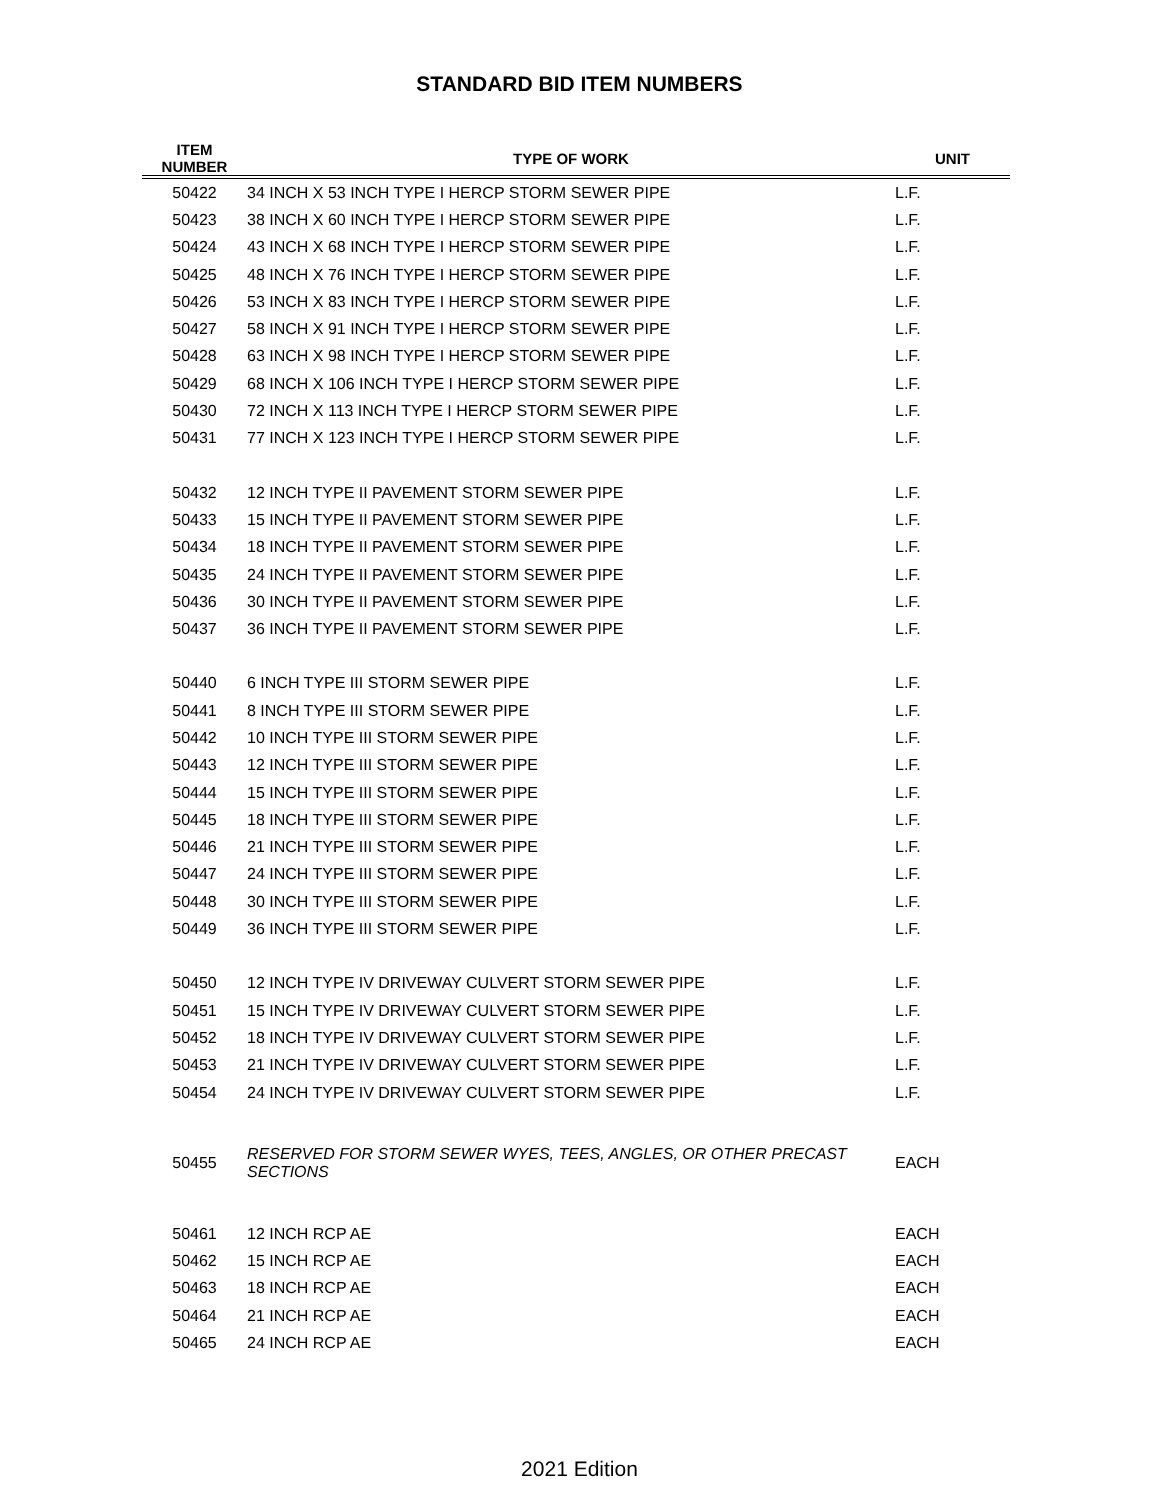STANDARD BID ITEM NUMBERS
| ITEM NUMBER | TYPE OF WORK | UNIT |
| --- | --- | --- |
| 50422 | 34 INCH X 53 INCH TYPE I HERCP STORM SEWER PIPE | L.F. |
| 50423 | 38 INCH X 60 INCH TYPE I HERCP STORM SEWER PIPE | L.F. |
| 50424 | 43 INCH X 68 INCH TYPE I HERCP STORM SEWER PIPE | L.F. |
| 50425 | 48 INCH X 76 INCH TYPE I HERCP STORM SEWER PIPE | L.F. |
| 50426 | 53 INCH X 83 INCH TYPE I HERCP STORM SEWER PIPE | L.F. |
| 50427 | 58 INCH X 91 INCH TYPE I HERCP STORM SEWER PIPE | L.F. |
| 50428 | 63 INCH X 98 INCH TYPE I HERCP STORM SEWER PIPE | L.F. |
| 50429 | 68 INCH X 106 INCH TYPE I HERCP STORM SEWER PIPE | L.F. |
| 50430 | 72 INCH X 113 INCH TYPE I HERCP STORM SEWER PIPE | L.F. |
| 50431 | 77 INCH X 123 INCH TYPE I HERCP STORM SEWER PIPE | L.F. |
| 50432 | 12 INCH TYPE II PAVEMENT STORM SEWER PIPE | L.F. |
| 50433 | 15 INCH TYPE II PAVEMENT STORM SEWER PIPE | L.F. |
| 50434 | 18 INCH TYPE II PAVEMENT STORM SEWER PIPE | L.F. |
| 50435 | 24 INCH TYPE II PAVEMENT STORM SEWER PIPE | L.F. |
| 50436 | 30 INCH TYPE II PAVEMENT STORM SEWER PIPE | L.F. |
| 50437 | 36 INCH TYPE II PAVEMENT STORM SEWER PIPE | L.F. |
| 50440 | 6 INCH TYPE III STORM SEWER PIPE | L.F. |
| 50441 | 8 INCH TYPE III STORM SEWER PIPE | L.F. |
| 50442 | 10 INCH TYPE III STORM SEWER PIPE | L.F. |
| 50443 | 12 INCH TYPE III STORM SEWER PIPE | L.F. |
| 50444 | 15 INCH TYPE III STORM SEWER PIPE | L.F. |
| 50445 | 18 INCH TYPE III STORM SEWER PIPE | L.F. |
| 50446 | 21 INCH TYPE III STORM SEWER PIPE | L.F. |
| 50447 | 24 INCH TYPE III STORM SEWER PIPE | L.F. |
| 50448 | 30 INCH TYPE III STORM SEWER PIPE | L.F. |
| 50449 | 36 INCH TYPE III STORM SEWER PIPE | L.F. |
| 50450 | 12 INCH TYPE IV DRIVEWAY CULVERT STORM SEWER PIPE | L.F. |
| 50451 | 15 INCH TYPE IV DRIVEWAY CULVERT STORM SEWER PIPE | L.F. |
| 50452 | 18 INCH TYPE IV DRIVEWAY CULVERT STORM SEWER PIPE | L.F. |
| 50453 | 21 INCH TYPE IV DRIVEWAY CULVERT STORM SEWER PIPE | L.F. |
| 50454 | 24 INCH TYPE IV DRIVEWAY CULVERT STORM SEWER PIPE | L.F. |
| 50455 | RESERVED FOR STORM SEWER WYES, TEES, ANGLES, OR OTHER PRECAST SECTIONS | EACH |
| 50461 | 12 INCH RCP AE | EACH |
| 50462 | 15 INCH RCP AE | EACH |
| 50463 | 18 INCH RCP AE | EACH |
| 50464 | 21 INCH RCP AE | EACH |
| 50465 | 24 INCH RCP AE | EACH |
2021 Edition